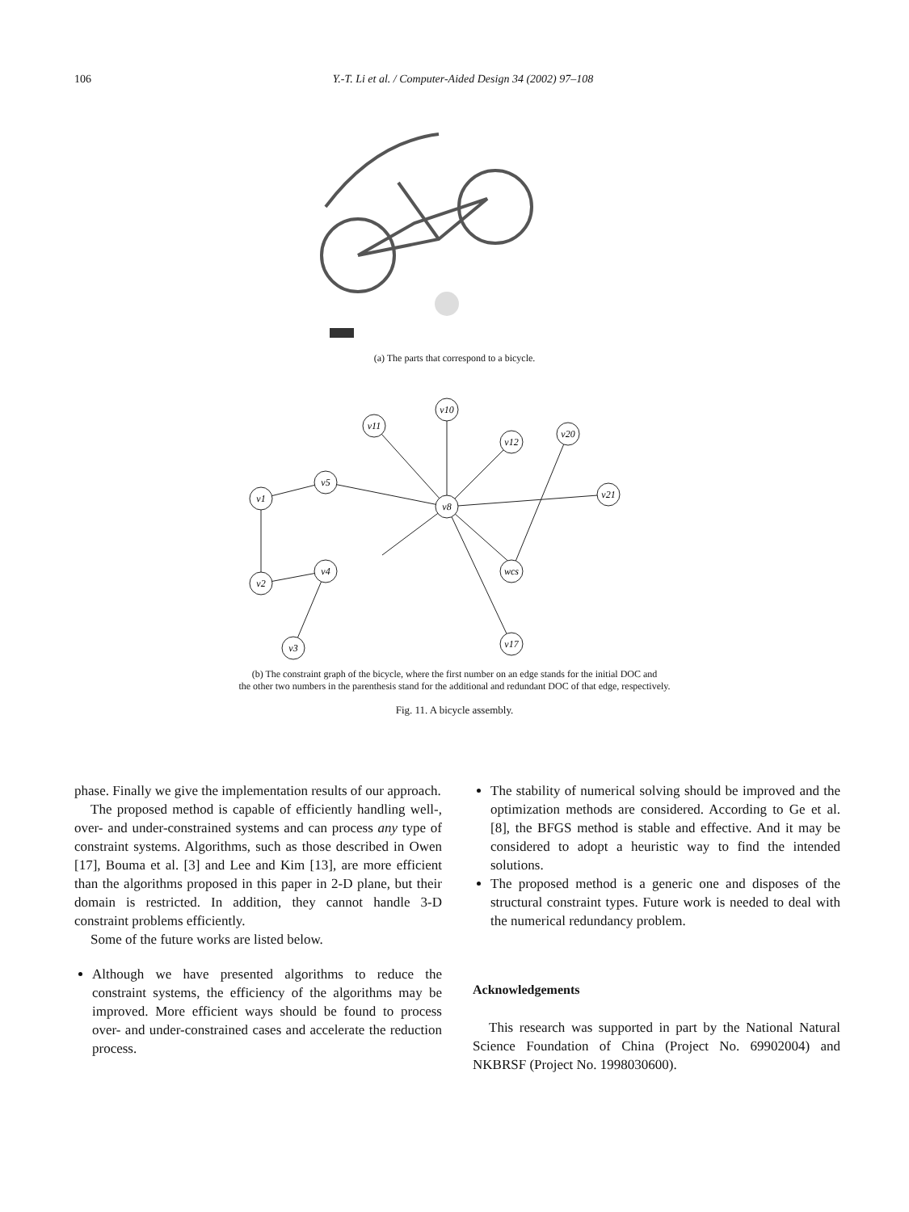106 Y.-T. Li et al. / Computer-Aided Design 34 (2002) 97–108
(a) The parts that correspond to a bicycle.
v1
v5
v8
v11
v10
v12
v2
v4
v3
wcs
v21
v17
v20
(b) The constraint graph of the bicycle, where the first number on an edge stands for the initial DOC and
the other two numbers in the parenthesis stand for the additional and redundant DOC of that edge, respectively.
Fig. 11. A bicycle assembly.
phase. Finally we give the implementation results of our approach.
The proposed method is capable of efficiently handling well-, over- and under-constrained systems and can process any type of constraint systems. Algorithms, such as those described in Owen [17], Bouma et al. [3] and Lee and Kim [13], are more efficient than the algorithms proposed in this paper in 2-D plane, but their domain is restricted. In addition, they cannot handle 3-D constraint problems efficiently.
Some of the future works are listed below.
Although we have presented algorithms to reduce the constraint systems, the efficiency of the algorithms may be improved. More efficient ways should be found to process over- and under-constrained cases and accelerate the reduction process.
The stability of numerical solving should be improved and the optimization methods are considered. According to Ge et al. [8], the BFGS method is stable and effective. And it may be considered to adopt a heuristic way to find the intended solutions.
The proposed method is a generic one and disposes of the structural constraint types. Future work is needed to deal with the numerical redundancy problem.
Acknowledgements
This research was supported in part by the National Natural Science Foundation of China (Project No. 69902004) and NKBRSF (Project No. 1998030600).